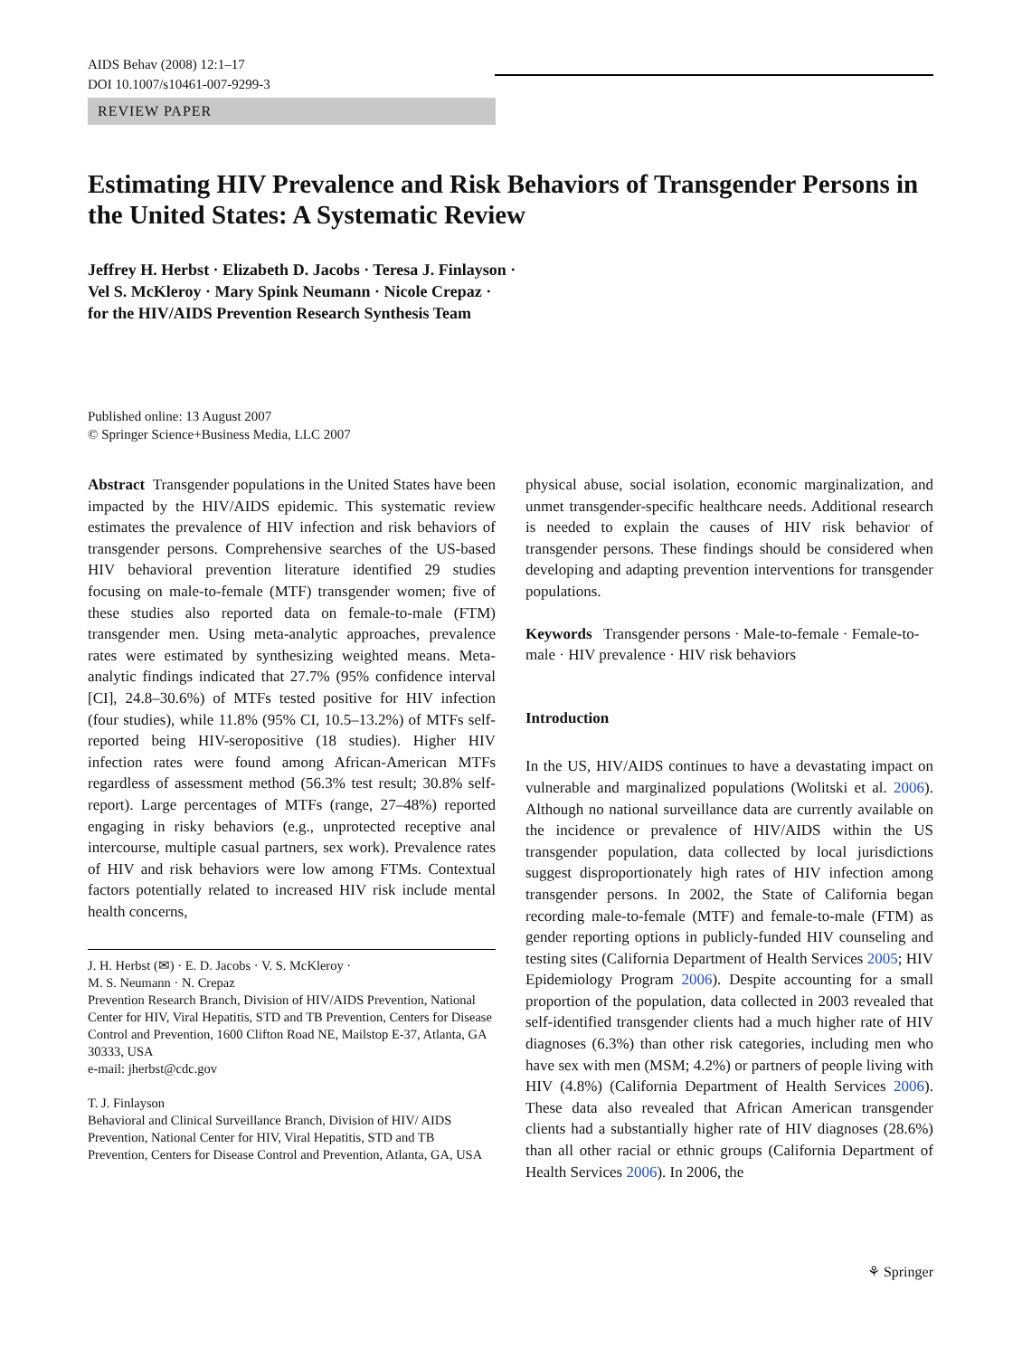AIDS Behav (2008) 12:1–17
DOI 10.1007/s10461-007-9299-3
REVIEW PAPER
Estimating HIV Prevalence and Risk Behaviors of Transgender Persons in the United States: A Systematic Review
Jeffrey H. Herbst · Elizabeth D. Jacobs · Teresa J. Finlayson ·
Vel S. McKleroy · Mary Spink Neumann · Nicole Crepaz ·
for the HIV/AIDS Prevention Research Synthesis Team
Published online: 13 August 2007
© Springer Science+Business Media, LLC 2007
Abstract Transgender populations in the United States have been impacted by the HIV/AIDS epidemic. This systematic review estimates the prevalence of HIV infection and risk behaviors of transgender persons. Comprehensive searches of the US-based HIV behavioral prevention literature identified 29 studies focusing on male-to-female (MTF) transgender women; five of these studies also reported data on female-to-male (FTM) transgender men. Using meta-analytic approaches, prevalence rates were estimated by synthesizing weighted means. Meta-analytic findings indicated that 27.7% (95% confidence interval [CI], 24.8–30.6%) of MTFs tested positive for HIV infection (four studies), while 11.8% (95% CI, 10.5–13.2%) of MTFs self-reported being HIV-seropositive (18 studies). Higher HIV infection rates were found among African-American MTFs regardless of assessment method (56.3% test result; 30.8% self-report). Large percentages of MTFs (range, 27–48%) reported engaging in risky behaviors (e.g., unprotected receptive anal intercourse, multiple casual partners, sex work). Prevalence rates of HIV and risk behaviors were low among FTMs. Contextual factors potentially related to increased HIV risk include mental health concerns,
J. H. Herbst (✉) · E. D. Jacobs · V. S. McKleroy ·
M. S. Neumann · N. Crepaz
Prevention Research Branch, Division of HIV/AIDS Prevention, National Center for HIV, Viral Hepatitis, STD and TB Prevention, Centers for Disease Control and Prevention, 1600 Clifton Road NE, Mailstop E-37, Atlanta, GA 30333, USA
e-mail: jherbst@cdc.gov
T. J. Finlayson
Behavioral and Clinical Surveillance Branch, Division of HIV/ AIDS Prevention, National Center for HIV, Viral Hepatitis, STD and TB Prevention, Centers for Disease Control and Prevention, Atlanta, GA, USA
physical abuse, social isolation, economic marginalization, and unmet transgender-specific healthcare needs. Additional research is needed to explain the causes of HIV risk behavior of transgender persons. These findings should be considered when developing and adapting prevention interventions for transgender populations.
Keywords Transgender persons · Male-to-female · Female-to-male · HIV prevalence · HIV risk behaviors
Introduction
In the US, HIV/AIDS continues to have a devastating impact on vulnerable and marginalized populations (Wolitski et al. 2006). Although no national surveillance data are currently available on the incidence or prevalence of HIV/AIDS within the US transgender population, data collected by local jurisdictions suggest disproportionately high rates of HIV infection among transgender persons. In 2002, the State of California began recording male-to-female (MTF) and female-to-male (FTM) as gender reporting options in publicly-funded HIV counseling and testing sites (California Department of Health Services 2005; HIV Epidemiology Program 2006). Despite accounting for a small proportion of the population, data collected in 2003 revealed that self-identified transgender clients had a much higher rate of HIV diagnoses (6.3%) than other risk categories, including men who have sex with men (MSM; 4.2%) or partners of people living with HIV (4.8%) (California Department of Health Services 2006). These data also revealed that African American transgender clients had a substantially higher rate of HIV diagnoses (28.6%) than all other racial or ethnic groups (California Department of Health Services 2006). In 2006, the
⚘ Springer